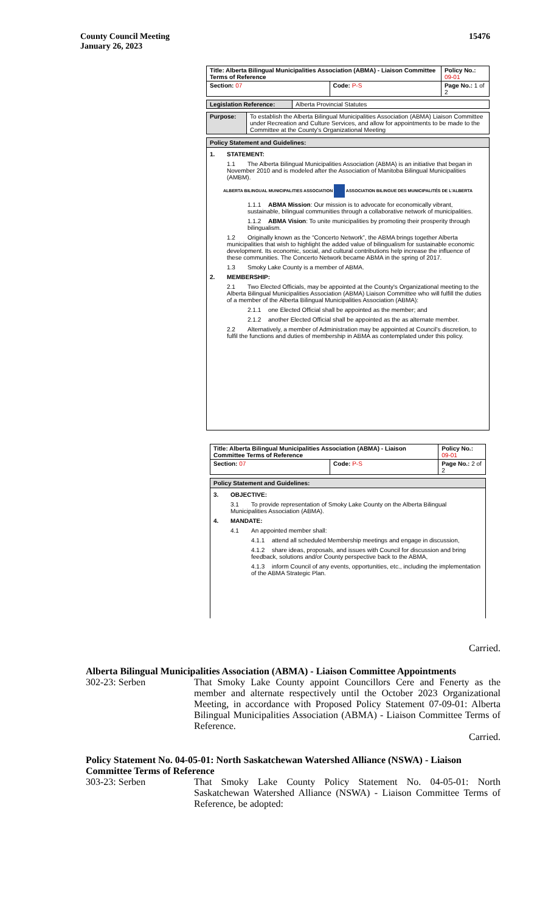County Council Meeting
January 26, 2023
15476
| Title: Alberta Bilingual Municipalities Association (ABMA) - Liaison Committee Terms of Reference | | Policy No.: 09-01 |
| Section: 07 | Code: P-S | Page No.: 1 of 2 |
| Legislation Reference: | Alberta Provincial Statutes |
| Purpose: | To establish the Alberta Bilingual Municipalities Association (ABMA) Liaison Committee under Recreation and Culture Services, and allow for appointments to be made to the Committee at the County's Organizational Meeting |
Policy Statement and Guidelines:
1. STATEMENT:
1.1 The Alberta Bilingual Municipalities Association (ABMA) is an initiative that began in November 2010 and is modeled after the Association of Manitoba Bilingual Municipalities (AMBM).
ALBERTA BILINGUAL MUNICIPALITIES ASSOCIATION ASSOCIATION BILINGUE DES MUNICIPALITÉS DE L'ALBERTA
1.1.1 ABMA Mission: Our mission is to advocate for economically vibrant, sustainable, bilingual communities through a collaborative network of municipalities.
1.1.2 ABMA Vision: To unite municipalities by promoting their prosperity through bilingualism.
1.2 Originally known as the “Concerto Network”, the ABMA brings together Alberta municipalities that wish to highlight the added value of bilingualism for sustainable economic development. Its economic, social, and cultural contributions help increase the influence of these communities. The Concerto Network became ABMA in the spring of 2017.
1.3 Smoky Lake County is a member of ABMA.
2. MEMBERSHIP:
2.1 Two Elected Officials, may be appointed at the County's Organizational meeting to the Alberta Bilingual Municipalities Association (ABMA) Liaison Committee who will fulfill the duties of a member of the Alberta Bilingual Municipalities Association (ABMA):
2.1.1 one Elected Official shall be appointed as the member; and
2.1.2 another Elected Official shall be appointed as the as alternate member.
2.2 Alternatively, a member of Administration may be appointed at Council's discretion, to fulfil the functions and duties of membership in ABMA as contemplated under this policy.
| Title: Alberta Bilingual Municipalities Association (ABMA) - Liaison Committee Terms of Reference | | Policy No.: 09-01 |
| Section: 07 | Code: P-S | Page No.: 2 of 2 |
Policy Statement and Guidelines:
3. OBJECTIVE:
3.1 To provide representation of Smoky Lake County on the Alberta Bilingual Municipalities Association (ABMA).
4. MANDATE:
4.1 An appointed member shall:
4.1.1 attend all scheduled Membership meetings and engage in discussion,
4.1.2 share ideas, proposals, and issues with Council for discussion and bring feedback, solutions and/or County perspective back to the ABMA,
4.1.3 inform Council of any events, opportunities, etc., including the implementation of the ABMA Strategic Plan.
Carried.
Alberta Bilingual Municipalities Association (ABMA) - Liaison Committee Appointments
302-23: Serben That Smoky Lake County appoint Councillors Cere and Fenerty as the member and alternate respectively until the October 2023 Organizational Meeting, in accordance with Proposed Policy Statement 07-09-01: Alberta Bilingual Municipalities Association (ABMA) - Liaison Committee Terms of Reference.
Carried.
Policy Statement No. 04-05-01: North Saskatchewan Watershed Alliance (NSWA) - Liaison Committee Terms of Reference
303-23: Serben That Smoky Lake County Policy Statement No. 04-05-01: North Saskatchewan Watershed Alliance (NSWA) - Liaison Committee Terms of Reference, be adopted: